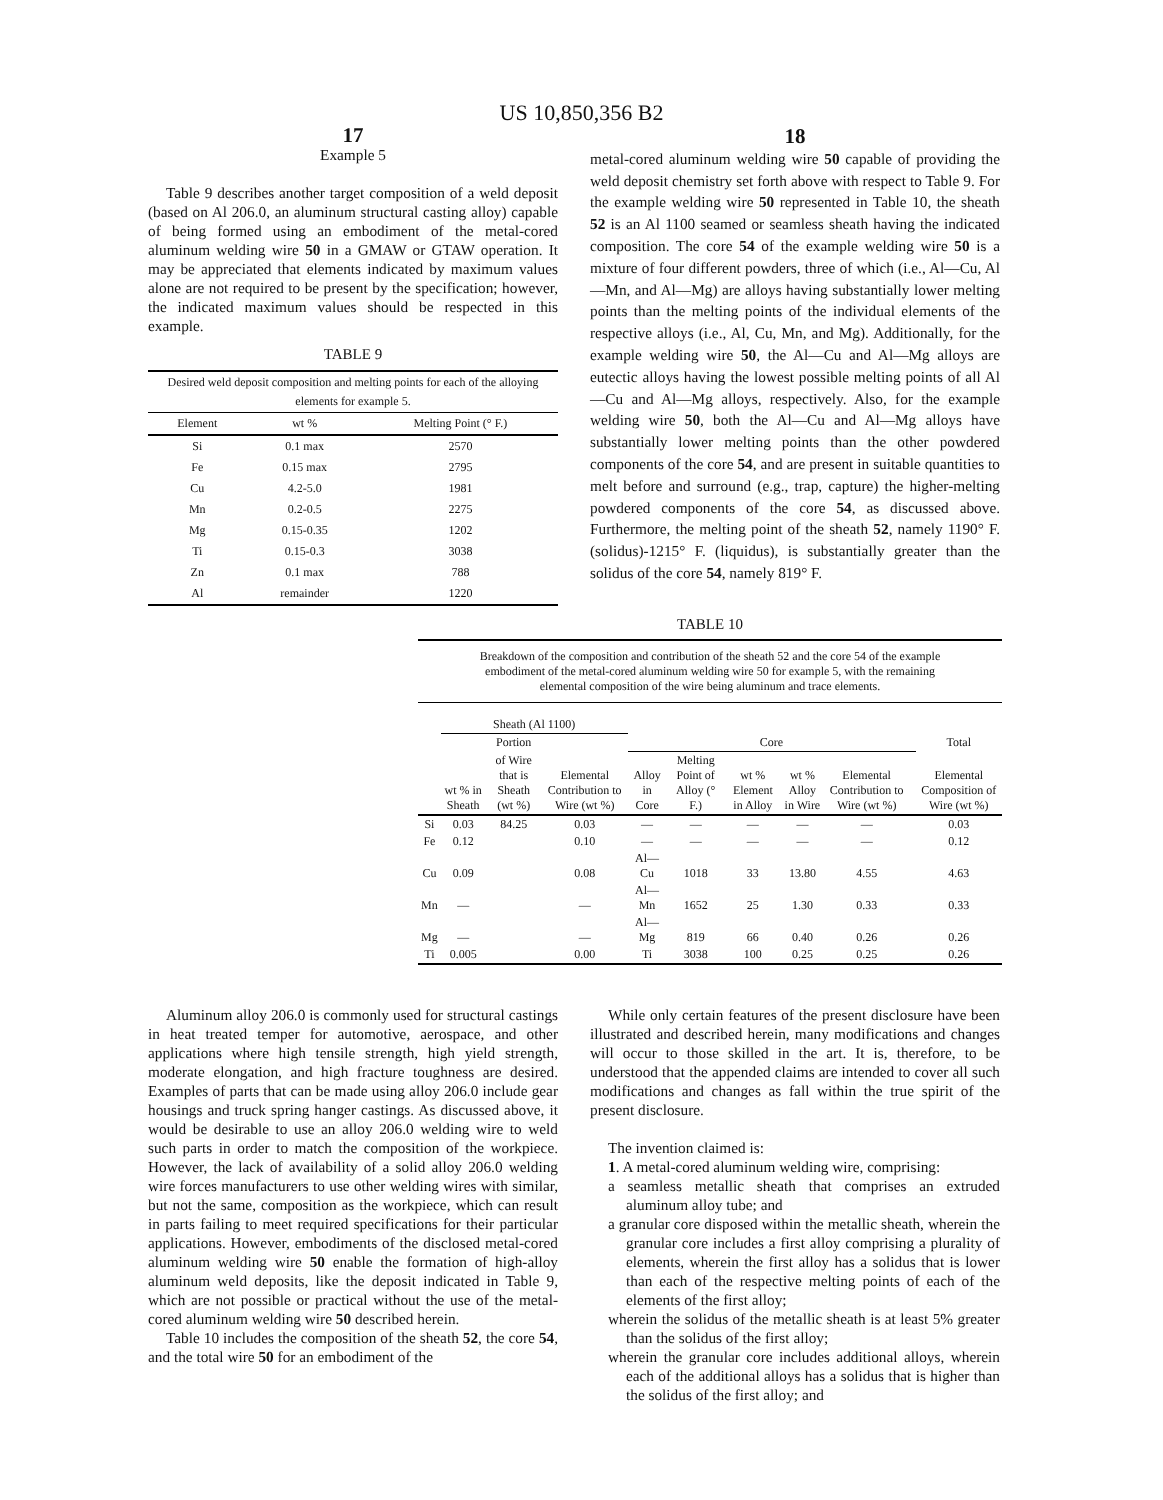US 10,850,356 B2
17
Example 5
Table 9 describes another target composition of a weld deposit (based on Al 206.0, an aluminum structural casting alloy) capable of being formed using an embodiment of the metal-cored aluminum welding wire 50 in a GMAW or GTAW operation. It may be appreciated that elements indicated by maximum values alone are not required to be present by the specification; however, the indicated maximum values should be respected in this example.
TABLE 9
| Desired weld deposit composition and melting points for each of the alloying elements for example 5. | | |
| Element | wt % | Melting Point (° F.) |
| Si | 0.1 max | 2570 |
| Fe | 0.15 max | 2795 |
| Cu | 4.2-5.0 | 1981 |
| Mn | 0.2-0.5 | 2275 |
| Mg | 0.15-0.35 | 1202 |
| Ti | 0.15-0.3 | 3038 |
| Zn | 0.1 max | 788 |
| Al | remainder | 1220 |
18
metal-cored aluminum welding wire 50 capable of providing the weld deposit chemistry set forth above with respect to Table 9. For the example welding wire 50 represented in Table 10, the sheath 52 is an Al 1100 seamed or seamless sheath having the indicated composition. The core 54 of the example welding wire 50 is a mixture of four different powders, three of which (i.e., Al—Cu, Al—Mn, and Al—Mg) are alloys having substantially lower melting points than the melting points of the individual elements of the respective alloys (i.e., Al, Cu, Mn, and Mg). Additionally, for the example welding wire 50, the Al—Cu and Al—Mg alloys are eutectic alloys having the lowest possible melting points of all Al—Cu and Al—Mg alloys, respectively. Also, for the example welding wire 50, both the Al—Cu and Al—Mg alloys have substantially lower melting points than the other powdered components of the core 54, and are present in suitable quantities to melt before and surround (e.g., trap, capture) the higher-melting powdered components of the core 54, as discussed above. Furthermore, the melting point of the sheath 52, namely 1190° F. (solidus)-1215° F. (liquidus), is substantially greater than the solidus of the core 54, namely 819° F.
TABLE 10
| Breakdown of the composition and contribution of the sheath 52 and the core 54 of the example embodiment of the metal-cored aluminum welding wire 50 for example 5, with the remaining elemental composition of the wire being aluminum and trace elements. | | | | | | | | | | |
| | Sheath (Al 1100) | | | | | | | | | |
| | | Portion | | Core | | | | | | Total |
| | wt % in Sheath | of Wire that is Sheath (wt %) | Elemental Contribution to Wire (wt %) | Alloy in Core | Melting Point of Alloy (° F.) | wt % Element in Alloy | wt % Alloy in Wire | Elemental Contribution to Wire (wt %) | | Elemental Composition of Wire (wt %) |
| Si | 0.03 | 84.25 | 0.03 | — | — | — | — | — | | 0.03 |
| Fe | 0.12 | | 0.10 | — | — | — | — | — | | 0.12 |
| Cu | 0.09 | | 0.08 | Al—Cu | 1018 | 33 | 13.80 | 4.55 | | 4.63 |
| Mn | — | | — | Al—Mn | 1652 | 25 | 1.30 | 0.33 | | 0.33 |
| Mg | — | | — | Al—Mg | 819 | 66 | 0.40 | 0.26 | | 0.26 |
| Ti | 0.005 | | 0.00 | Ti | 3038 | 100 | 0.25 | 0.25 | | 0.26 |
Aluminum alloy 206.0 is commonly used for structural castings in heat treated temper for automotive, aerospace, and other applications where high tensile strength, high yield strength, moderate elongation, and high fracture toughness are desired. Examples of parts that can be made using alloy 206.0 include gear housings and truck spring hanger castings. As discussed above, it would be desirable to use an alloy 206.0 welding wire to weld such parts in order to match the composition of the workpiece. However, the lack of availability of a solid alloy 206.0 welding wire forces manufacturers to use other welding wires with similar, but not the same, composition as the workpiece, which can result in parts failing to meet required specifications for their particular applications. However, embodiments of the disclosed metal-cored aluminum welding wire 50 enable the formation of high-alloy aluminum weld deposits, like the deposit indicated in Table 9, which are not possible or practical without the use of the metal-cored aluminum welding wire 50 described herein.
Table 10 includes the composition of the sheath 52, the core 54, and the total wire 50 for an embodiment of the
While only certain features of the present disclosure have been illustrated and described herein, many modifications and changes will occur to those skilled in the art. It is, therefore, to be understood that the appended claims are intended to cover all such modifications and changes as fall within the true spirit of the present disclosure.
The invention claimed is:
1. A metal-cored aluminum welding wire, comprising:
a seamless metallic sheath that comprises an extruded aluminum alloy tube; and
a granular core disposed within the metallic sheath, wherein the granular core includes a first alloy comprising a plurality of elements, wherein the first alloy has a solidus that is lower than each of the respective melting points of each of the elements of the first alloy;
wherein the solidus of the metallic sheath is at least 5% greater than the solidus of the first alloy;
wherein the granular core includes additional alloys, wherein each of the additional alloys has a solidus that is higher than the solidus of the first alloy; and